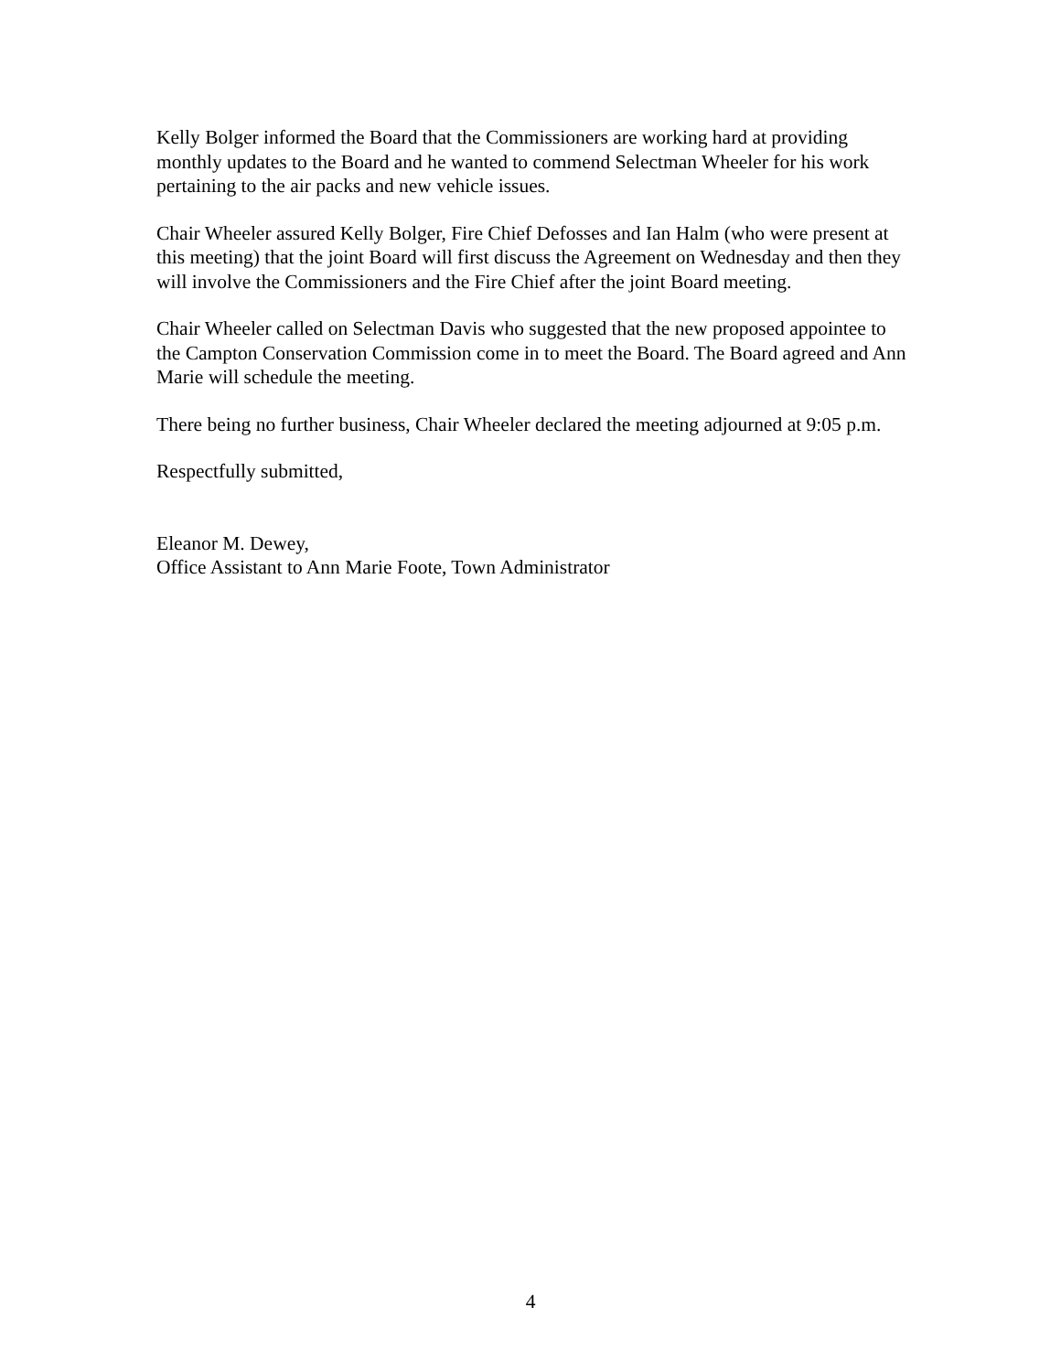Kelly Bolger informed the Board that the Commissioners are working hard at providing monthly updates to the Board and he wanted to commend Selectman Wheeler for his work pertaining to the air packs and new vehicle issues.
Chair Wheeler assured Kelly Bolger, Fire Chief Defosses and Ian Halm (who were present at this meeting) that the joint Board will first discuss the Agreement on Wednesday and then they will involve the Commissioners and the Fire Chief after the joint Board meeting.
Chair Wheeler called on Selectman Davis who suggested that the new proposed appointee to the Campton Conservation Commission come in to meet the Board. The Board agreed and Ann Marie will schedule the meeting.
There being no further business, Chair Wheeler declared the meeting adjourned at 9:05 p.m.
Respectfully submitted,
Eleanor M. Dewey,
Office Assistant to Ann Marie Foote, Town Administrator
4